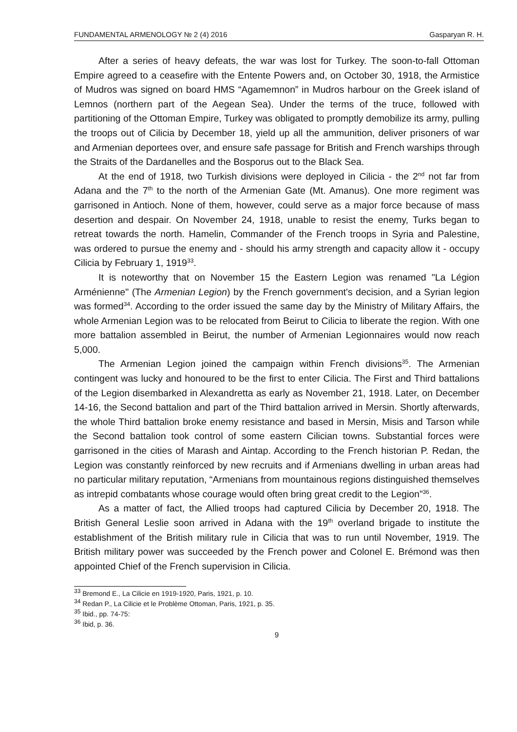FUNDAMENTAL ARMENOLOGY № 2 (4) 2016 Gasparyan R. H.
After a series of heavy defeats, the war was lost for Turkey. The soon-to-fall Ottoman Empire agreed to a ceasefire with the Entente Powers and, on October 30, 1918, the Armistice of Mudros was signed on board HMS “Agamemnon” in Mudros harbour on the Greek island of Lemnos (northern part of the Aegean Sea). Under the terms of the truce, followed with partitioning of the Ottoman Empire, Turkey was obligated to promptly demobilize its army, pulling the troops out of Cilicia by December 18, yield up all the ammunition, deliver prisoners of war and Armenian deportees over, and ensure safe passage for British and French warships through the Straits of the Dardanelles and the Bosporus out to the Black Sea.
At the end of 1918, two Turkish divisions were deployed in Cilicia - the 2<sup>nd</sup> not far from Adana and the 7<sup>th</sup> to the north of the Armenian Gate (Mt. Amanus). One more regiment was garrisoned in Antioch. None of them, however, could serve as a major force because of mass desertion and despair. On November 24, 1918, unable to resist the enemy, Turks began to retreat towards the north. Hamelin, Commander of the French troops in Syria and Palestine, was ordered to pursue the enemy and - should his army strength and capacity allow it - occupy Cilicia by February 1, 1919<sup>33</sup>.
It is noteworthy that on November 15 the Eastern Legion was renamed "La Légion Arménienne" (The Armenian Legion) by the French government's decision, and a Syrian legion was formed<sup>34</sup>. According to the order issued the same day by the Ministry of Military Affairs, the whole Armenian Legion was to be relocated from Beirut to Cilicia to liberate the region. With one more battalion assembled in Beirut, the number of Armenian Legionnaires would now reach 5,000.
The Armenian Legion joined the campaign within French divisions<sup>35</sup>. The Armenian contingent was lucky and honoured to be the first to enter Cilicia. The First and Third battalions of the Legion disembarked in Alexandretta as early as November 21, 1918. Later, on December 14-16, the Second battalion and part of the Third battalion arrived in Mersin. Shortly afterwards, the whole Third battalion broke enemy resistance and based in Mersin, Misis and Tarson while the Second battalion took control of some eastern Cilician towns. Substantial forces were garrisoned in the cities of Marash and Aintap. According to the French historian P. Redan, the Legion was constantly reinforced by new recruits and if Armenians dwelling in urban areas had no particular military reputation, “Armenians from mountainous regions distinguished themselves as intrepid combatants whose courage would often bring great credit to the Legion”<sup>36</sup>.
As a matter of fact, the Allied troops had captured Cilicia by December 20, 1918. The British General Leslie soon arrived in Adana with the 19<sup>th</sup> overland brigade to institute the establishment of the British military rule in Cilicia that was to run until November, 1919. The British military power was succeeded by the French power and Colonel E. Brémond was then appointed Chief of the French supervision in Cilicia.
<sup>33</sup> Bremond E., La Cilicie en 1919-1920, Paris, 1921, p. 10.
<sup>34</sup> Redan P., La Cilicie et le Problème Ottoman, Paris, 1921, p. 35.
<sup>35</sup> Ibid., pp. 74-75:
<sup>36</sup> Ibid, p. 36.
9